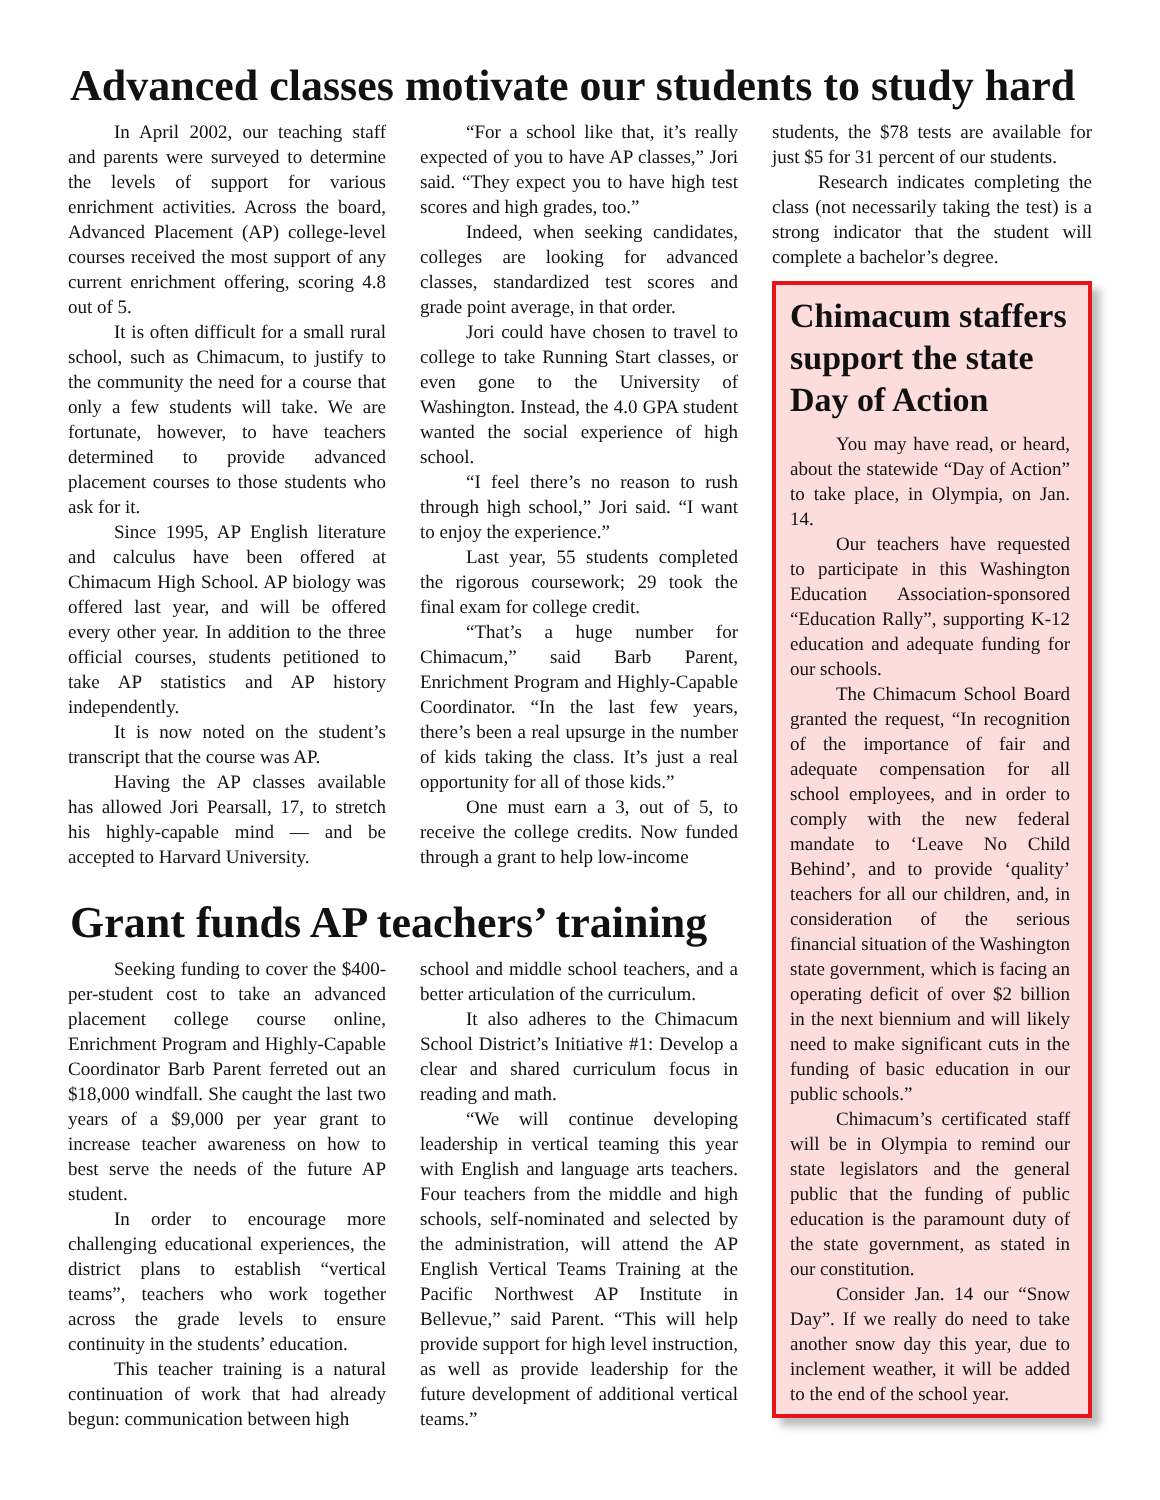Advanced classes motivate our students to study hard
In April 2002, our teaching staff and parents were surveyed to determine the levels of support for various enrichment activities. Across the board, Advanced Placement (AP) college-level courses received the most support of any current enrichment offering, scoring 4.8 out of 5.
It is often difficult for a small rural school, such as Chimacum, to justify to the community the need for a course that only a few students will take. We are fortunate, however, to have teachers determined to provide advanced placement courses to those students who ask for it.
Since 1995, AP English literature and calculus have been offered at Chimacum High School. AP biology was offered last year, and will be offered every other year. In addition to the three official courses, students petitioned to take AP statistics and AP history independently.
It is now noted on the student’s transcript that the course was AP.
Having the AP classes available has allowed Jori Pearsall, 17, to stretch his highly-capable mind — and be accepted to Harvard University.
“For a school like that, it’s really expected of you to have AP classes,” Jori said. “They expect you to have high test scores and high grades, too.”
Indeed, when seeking candidates, colleges are looking for advanced classes, standardized test scores and grade point average, in that order.
Jori could have chosen to travel to college to take Running Start classes, or even gone to the University of Washington. Instead, the 4.0 GPA student wanted the social experience of high school.
“I feel there’s no reason to rush through high school,” Jori said. “I want to enjoy the experience.”
Last year, 55 students completed the rigorous coursework; 29 took the final exam for college credit.
“That’s a huge number for Chimacum,” said Barb Parent, Enrichment Program and Highly-Capable Coordinator. “In the last few years, there’s been a real upsurge in the number of kids taking the class. It’s just a real opportunity for all of those kids.”
One must earn a 3, out of 5, to receive the college credits. Now funded through a grant to help low-income
Grant funds AP teachers’ training
Seeking funding to cover the $400-per-student cost to take an advanced placement college course online, Enrichment Program and Highly-Capable Coordinator Barb Parent ferreted out an $18,000 windfall. She caught the last two years of a $9,000 per year grant to increase teacher awareness on how to best serve the needs of the future AP student.
In order to encourage more challenging educational experiences, the district plans to establish “vertical teams”, teachers who work together across the grade levels to ensure continuity in the students’ education.
This teacher training is a natural continuation of work that had already begun: communication between high
school and middle school teachers, and a better articulation of the curriculum.
It also adheres to the Chimacum School District’s Initiative #1: Develop a clear and shared curriculum focus in reading and math.
“We will continue developing leadership in vertical teaming this year with English and language arts teachers. Four teachers from the middle and high schools, self-nominated and selected by the administration, will attend the AP English Vertical Teams Training at the Pacific Northwest AP Institute in Bellevue,” said Parent. “This will help provide support for high level instruction, as well as provide leadership for the future development of additional vertical teams.”
students, the $78 tests are available for just $5 for 31 percent of our students.
Research indicates completing the class (not necessarily taking the test) is a strong indicator that the student will complete a bachelor’s degree.
Chimacum staffers support the state Day of Action
You may have read, or heard, about the statewide “Day of Action” to take place, in Olympia, on Jan. 14.
Our teachers have requested to participate in this Washington Education Association-sponsored “Education Rally”, supporting K-12 education and adequate funding for our schools.
The Chimacum School Board granted the request, “In recognition of the importance of fair and adequate compensation for all school employees, and in order to comply with the new federal mandate to ‘Leave No Child Behind’, and to provide ‘quality’ teachers for all our children, and, in consideration of the serious financial situation of the Washington state government, which is facing an operating deficit of over $2 billion in the next biennium and will likely need to make significant cuts in the funding of basic education in our public schools.”
Chimacum’s certificated staff will be in Olympia to remind our state legislators and the general public that the funding of public education is the paramount duty of the state government, as stated in our constitution.
Consider Jan. 14 our “Snow Day”. If we really do need to take another snow day this year, due to inclement weather, it will be added to the end of the school year.